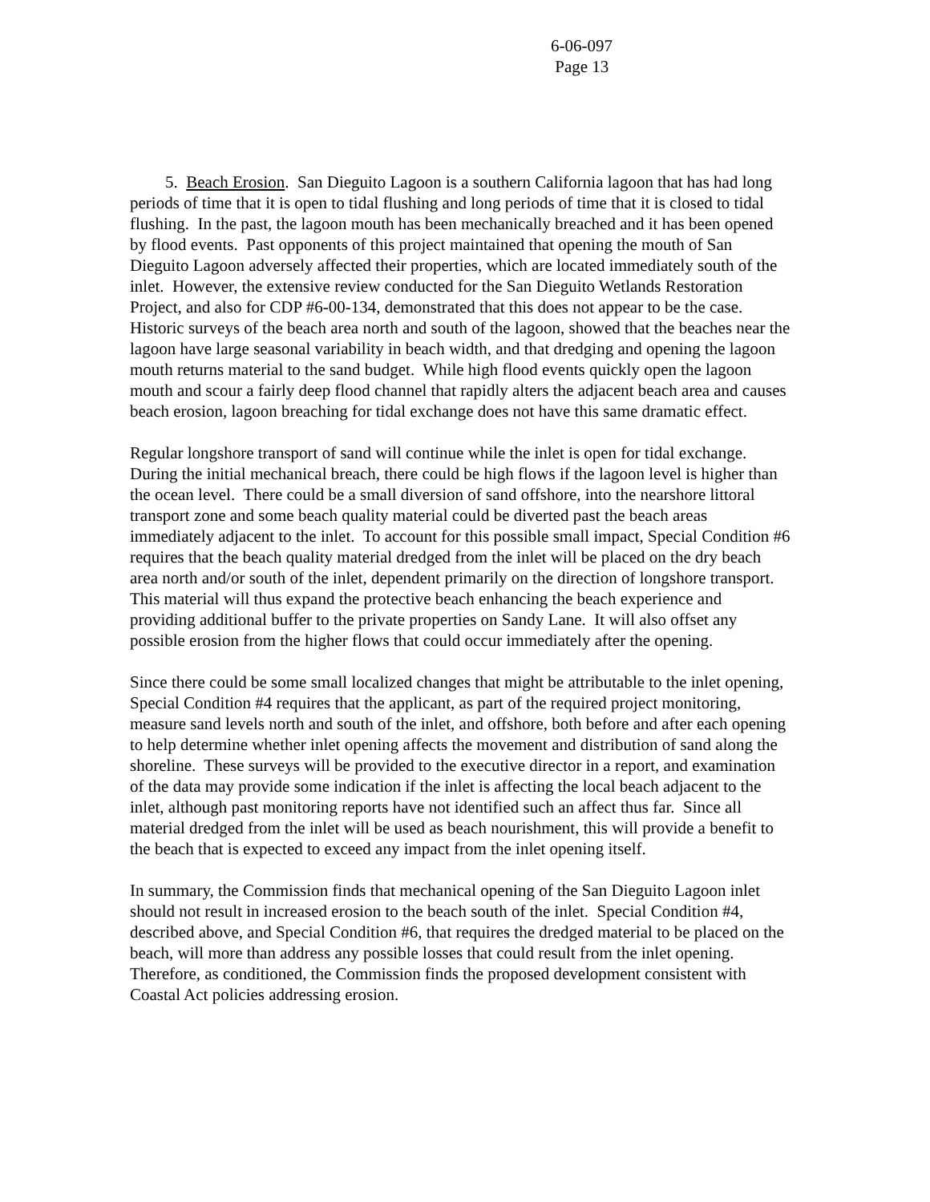6-06-097
Page 13
5. Beach Erosion. San Dieguito Lagoon is a southern California lagoon that has had long periods of time that it is open to tidal flushing and long periods of time that it is closed to tidal flushing. In the past, the lagoon mouth has been mechanically breached and it has been opened by flood events. Past opponents of this project maintained that opening the mouth of San Dieguito Lagoon adversely affected their properties, which are located immediately south of the inlet. However, the extensive review conducted for the San Dieguito Wetlands Restoration Project, and also for CDP #6-00-134, demonstrated that this does not appear to be the case. Historic surveys of the beach area north and south of the lagoon, showed that the beaches near the lagoon have large seasonal variability in beach width, and that dredging and opening the lagoon mouth returns material to the sand budget. While high flood events quickly open the lagoon mouth and scour a fairly deep flood channel that rapidly alters the adjacent beach area and causes beach erosion, lagoon breaching for tidal exchange does not have this same dramatic effect.
Regular longshore transport of sand will continue while the inlet is open for tidal exchange. During the initial mechanical breach, there could be high flows if the lagoon level is higher than the ocean level. There could be a small diversion of sand offshore, into the nearshore littoral transport zone and some beach quality material could be diverted past the beach areas immediately adjacent to the inlet. To account for this possible small impact, Special Condition #6 requires that the beach quality material dredged from the inlet will be placed on the dry beach area north and/or south of the inlet, dependent primarily on the direction of longshore transport. This material will thus expand the protective beach enhancing the beach experience and providing additional buffer to the private properties on Sandy Lane. It will also offset any possible erosion from the higher flows that could occur immediately after the opening.
Since there could be some small localized changes that might be attributable to the inlet opening, Special Condition #4 requires that the applicant, as part of the required project monitoring, measure sand levels north and south of the inlet, and offshore, both before and after each opening to help determine whether inlet opening affects the movement and distribution of sand along the shoreline. These surveys will be provided to the executive director in a report, and examination of the data may provide some indication if the inlet is affecting the local beach adjacent to the inlet, although past monitoring reports have not identified such an affect thus far. Since all material dredged from the inlet will be used as beach nourishment, this will provide a benefit to the beach that is expected to exceed any impact from the inlet opening itself.
In summary, the Commission finds that mechanical opening of the San Dieguito Lagoon inlet should not result in increased erosion to the beach south of the inlet. Special Condition #4, described above, and Special Condition #6, that requires the dredged material to be placed on the beach, will more than address any possible losses that could result from the inlet opening. Therefore, as conditioned, the Commission finds the proposed development consistent with Coastal Act policies addressing erosion.